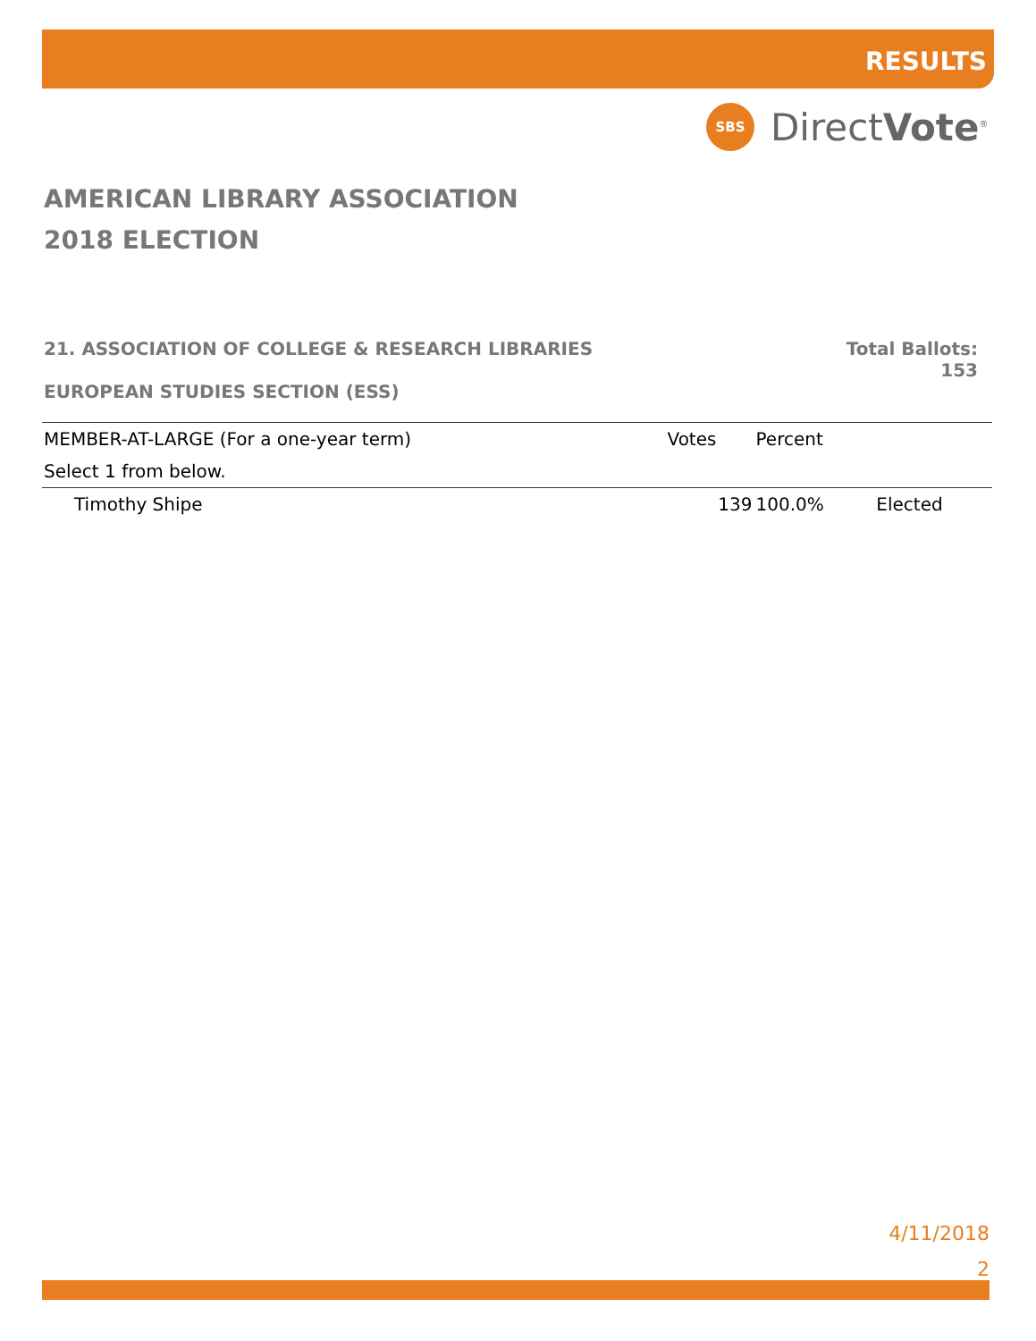RESULTS
SBS
DirectVote<sup>®</sup>
AMERICAN LIBRARY ASSOCIATION
2018 ELECTION
21. ASSOCIATION OF COLLEGE & RESEARCH LIBRARIES Total Ballots:
153
EUROPEAN STUDIES SECTION (ESS)
| MEMBER-AT-LARGE (For a one-year term) | Votes | Percent | |
| --- | --- | --- | --- |
| Select 1 from below. | | | |
| Timothy Shipe | 139 | 100.0% | Elected |
4/11/2018
2